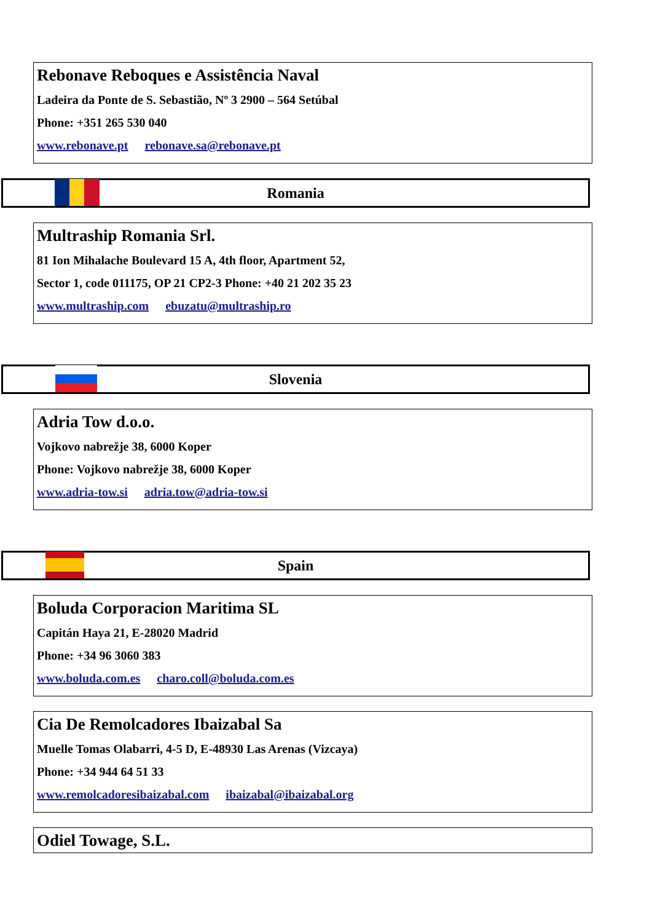Rebonave Reboques e Assistência Naval
Ladeira da Ponte de S. Sebastião, Nº 3 2900 – 564 Setúbal
Phone: +351 265 530 040
www.rebonave.pt rebonave.sa@rebonave.pt
Romania
Multraship Romania Srl.
81 Ion Mihalache Boulevard 15 A, 4th floor, Apartment 52,
Sector 1, code 011175, OP 21 CP2-3 Phone: +40 21 202 35 23
www.multraship.com ebuzatu@multraship.ro
Slovenia
Adria Tow d.o.o.
Vojkovo nabrežje 38, 6000 Koper
Phone: Vojkovo nabrežje 38, 6000 Koper
www.adria-tow.si adria.tow@adria-tow.si
Spain
Boluda Corporacion Maritima SL
Capitán Haya 21, E-28020 Madrid
Phone: +34 96 3060 383
www.boluda.com.es charo.coll@boluda.com.es
Cia De Remolcadores Ibaizabal Sa
Muelle Tomas Olabarri, 4-5 D, E-48930 Las Arenas (Vizcaya)
Phone: +34 944 64 51 33
www.remolcadoresibaizabal.com ibaizabal@ibaizabal.org
Odiel Towage, S.L.